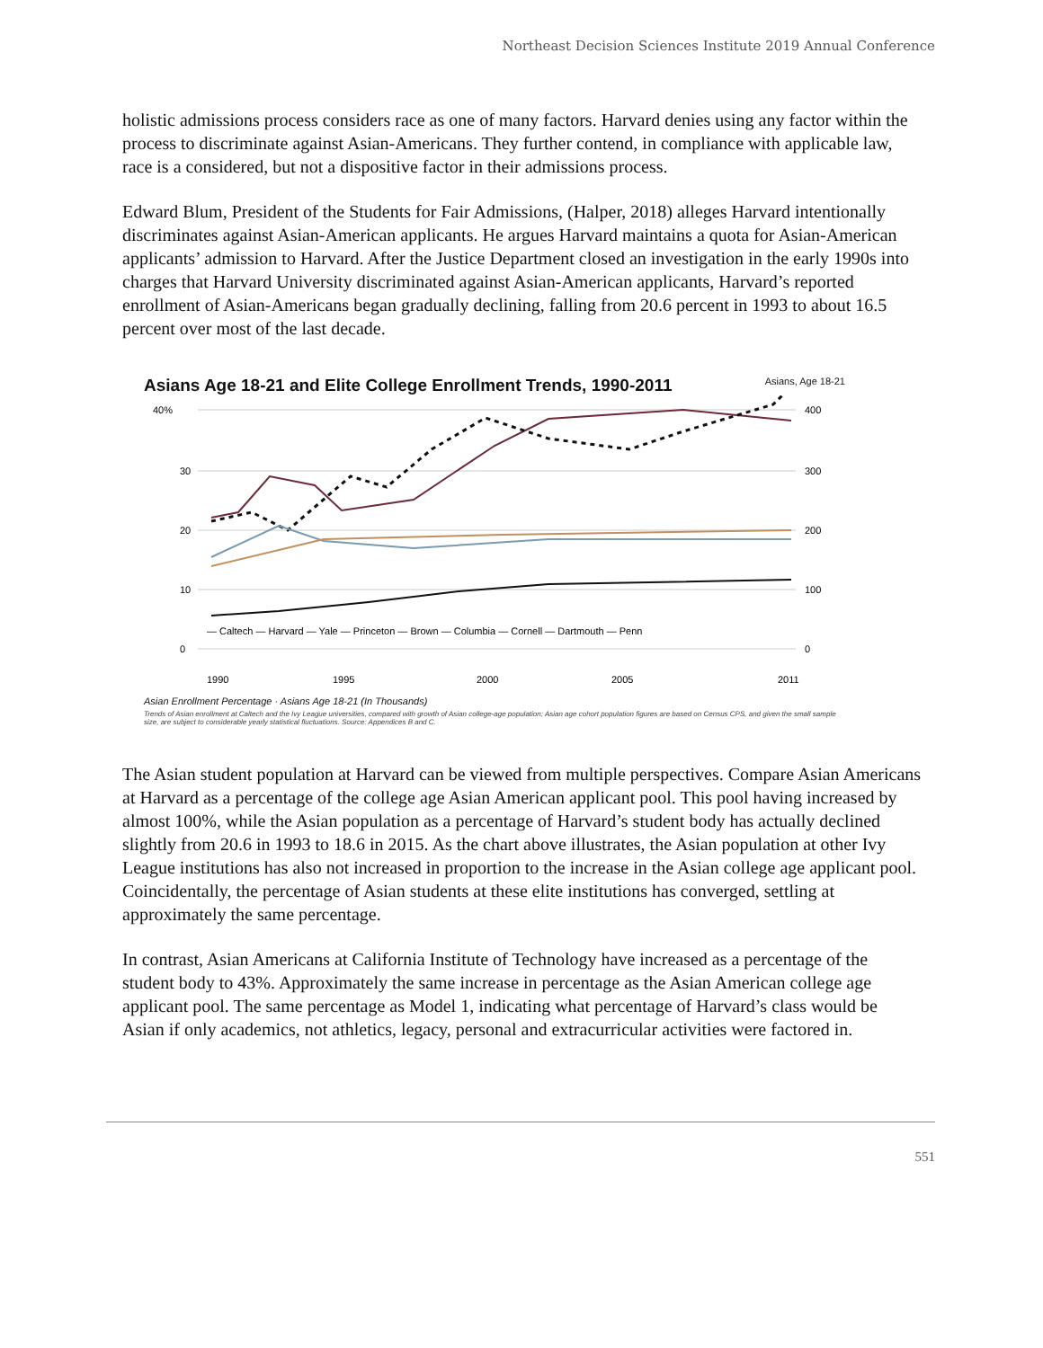Northeast Decision Sciences Institute 2019 Annual Conference
holistic admissions process considers race as one of many factors. Harvard denies using any factor within the process to discriminate against Asian-Americans. They further contend, in compliance with applicable law, race is a considered, but not a dispositive factor in their admissions process.
Edward Blum, President of the Students for Fair Admissions, (Halper, 2018) alleges Harvard intentionally discriminates against Asian-American applicants. He argues Harvard maintains a quota for Asian-American applicants’ admission to Harvard. After the Justice Department closed an investigation in the early 1990s into charges that Harvard University discriminated against Asian-American applicants, Harvard’s reported enrollment of Asian-Americans began gradually declining, falling from 20.6 percent in 1993 to about 16.5 percent over most of the last decade.
Asians Age 18-21 and Elite College Enrollment Trends, 1990-2011 Asians, Age 18-21
40%
30
20
10
0
400
300
200
100
0
— Caltech — Harvard — Yale — Princeton — Brown — Columbia — Cornell — Dartmouth — Penn
1990
1995
2000
2005
2011
Asian Enrollment Percentage · Asians Age 18-21 (In Thousands)
Trends of Asian enrollment at Caltech and the Ivy League universities, compared with growth of Asian college-age population; Asian age cohort population figures are based on Census CPS, and given the small sample size, are subject to considerable yearly statistical fluctuations. Source: Appendices B and C.
The Asian student population at Harvard can be viewed from multiple perspectives. Compare Asian Americans at Harvard as a percentage of the college age Asian American applicant pool. This pool having increased by almost 100%, while the Asian population as a percentage of Harvard’s student body has actually declined slightly from 20.6 in 1993 to 18.6 in 2015. As the chart above illustrates, the Asian population at other Ivy League institutions has also not increased in proportion to the increase in the Asian college age applicant pool. Coincidentally, the percentage of Asian students at these elite institutions has converged, settling at approximately the same percentage.
In contrast, Asian Americans at California Institute of Technology have increased as a percentage of the student body to 43%. Approximately the same increase in percentage as the Asian American college age applicant pool. The same percentage as Model 1, indicating what percentage of Harvard’s class would be Asian if only academics, not athletics, legacy, personal and extracurricular activities were factored in.
551